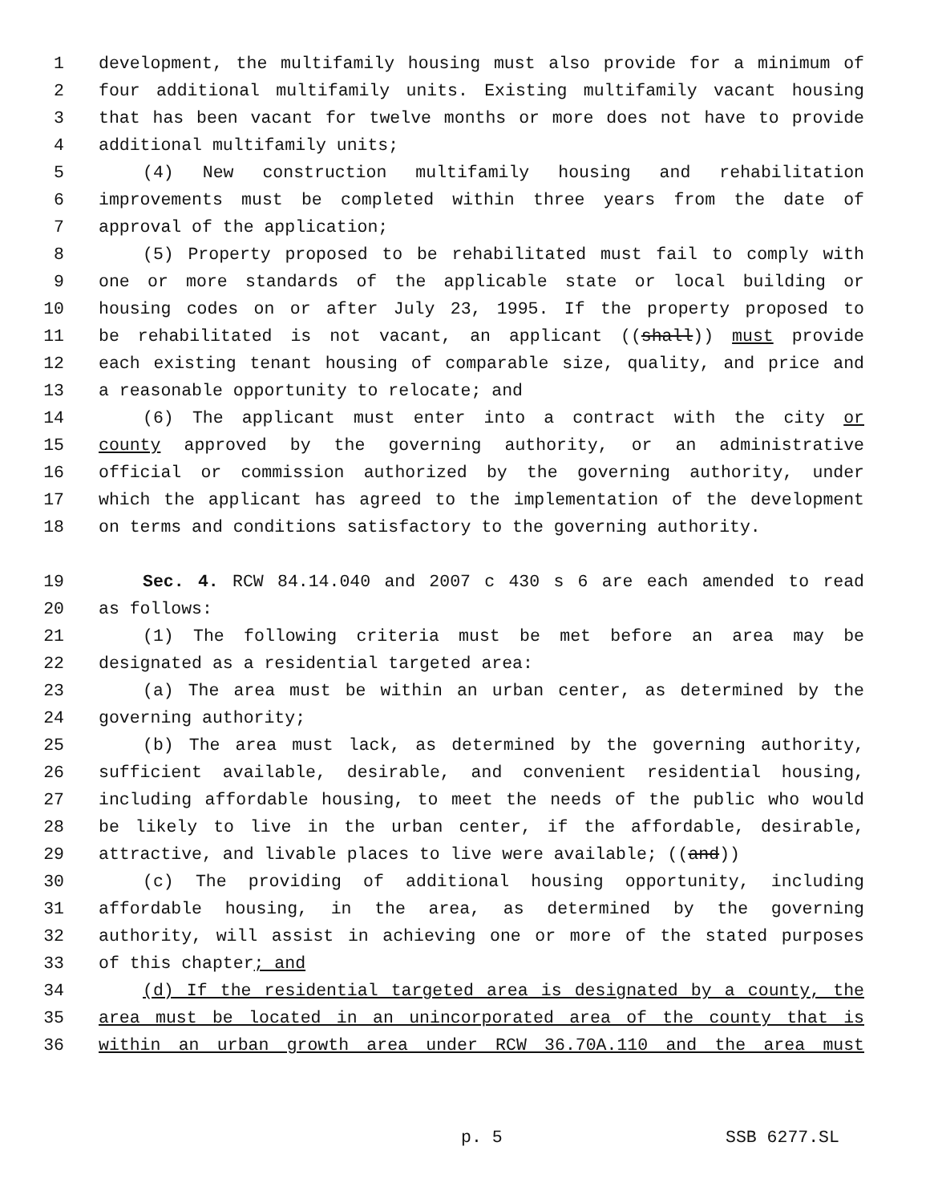1 development, the multifamily housing must also provide for a minimum of
2 four additional multifamily units. Existing multifamily vacant housing
3 that has been vacant for twelve months or more does not have to provide
4 additional multifamily units;
5 (4) New construction multifamily housing and rehabilitation
6 improvements must be completed within three years from the date of
7 approval of the application;
8 (5) Property proposed to be rehabilitated must fail to comply with
9 one or more standards of the applicable state or local building or
10 housing codes on or after July 23, 1995. If the property proposed to
11 be rehabilitated is not vacant, an applicant ((shall)) must provide
12 each existing tenant housing of comparable size, quality, and price and
13 a reasonable opportunity to relocate; and
14 (6) The applicant must enter into a contract with the city or
15 county approved by the governing authority, or an administrative
16 official or commission authorized by the governing authority, under
17 which the applicant has agreed to the implementation of the development
18 on terms and conditions satisfactory to the governing authority.
19 Sec. 4. RCW 84.14.040 and 2007 c 430 s 6 are each amended to read
20 as follows:
21 (1) The following criteria must be met before an area may be
22 designated as a residential targeted area:
23 (a) The area must be within an urban center, as determined by the
24 governing authority;
25 (b) The area must lack, as determined by the governing authority,
26 sufficient available, desirable, and convenient residential housing,
27 including affordable housing, to meet the needs of the public who would
28 be likely to live in the urban center, if the affordable, desirable,
29 attractive, and livable places to live were available; ((and))
30 (c) The providing of additional housing opportunity, including
31 affordable housing, in the area, as determined by the governing
32 authority, will assist in achieving one or more of the stated purposes
33 of this chapter; and
34 (d) If the residential targeted area is designated by a county, the
35 area must be located in an unincorporated area of the county that is
36 within an urban growth area under RCW 36.70A.110 and the area must
p. 5 SSB 6277.SL